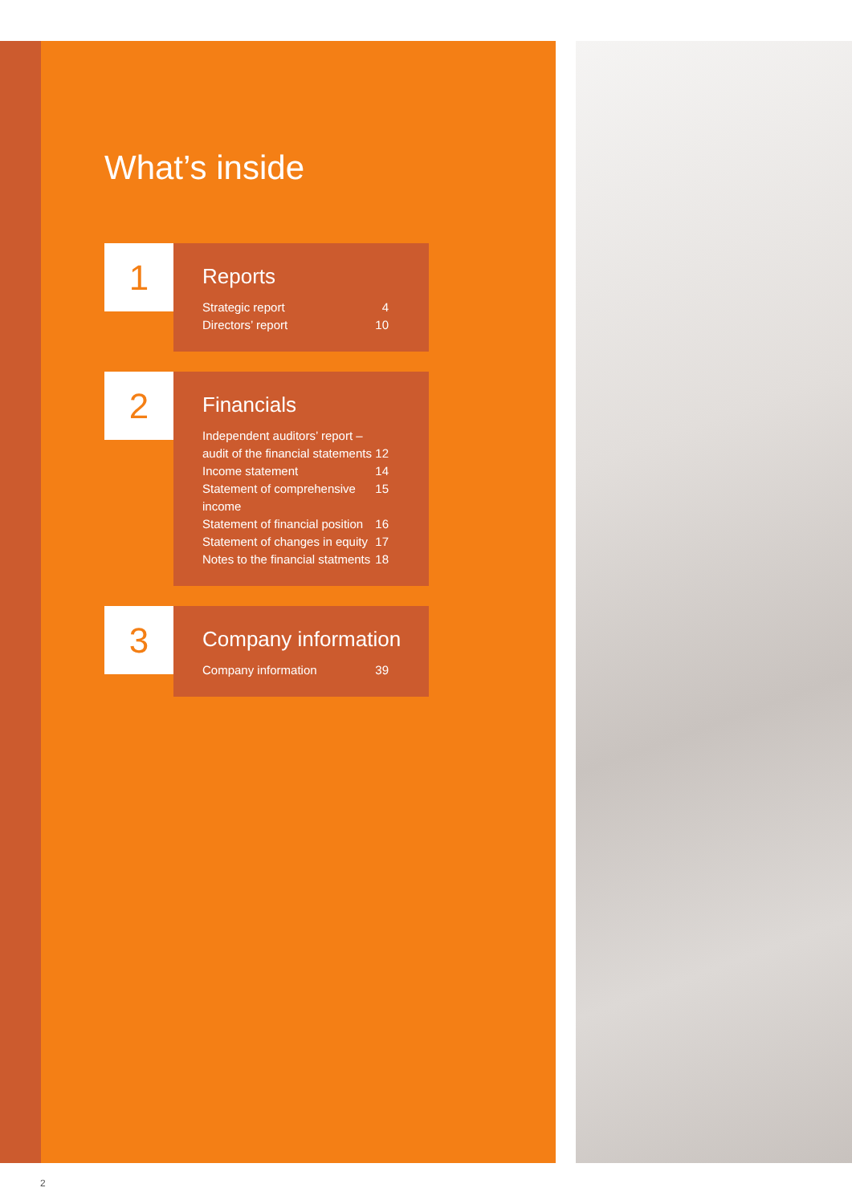What’s inside
1
Reports
Strategic report 4
Directors’ report 10
2
Financials
Independent auditors’ report –
audit of the financial statements 12
Income statement 14
Statement of comprehensive income 15
Statement of financial position 16
Statement of changes in equity 17
Notes to the financial statments 18
3
Company information
Company information 39
2